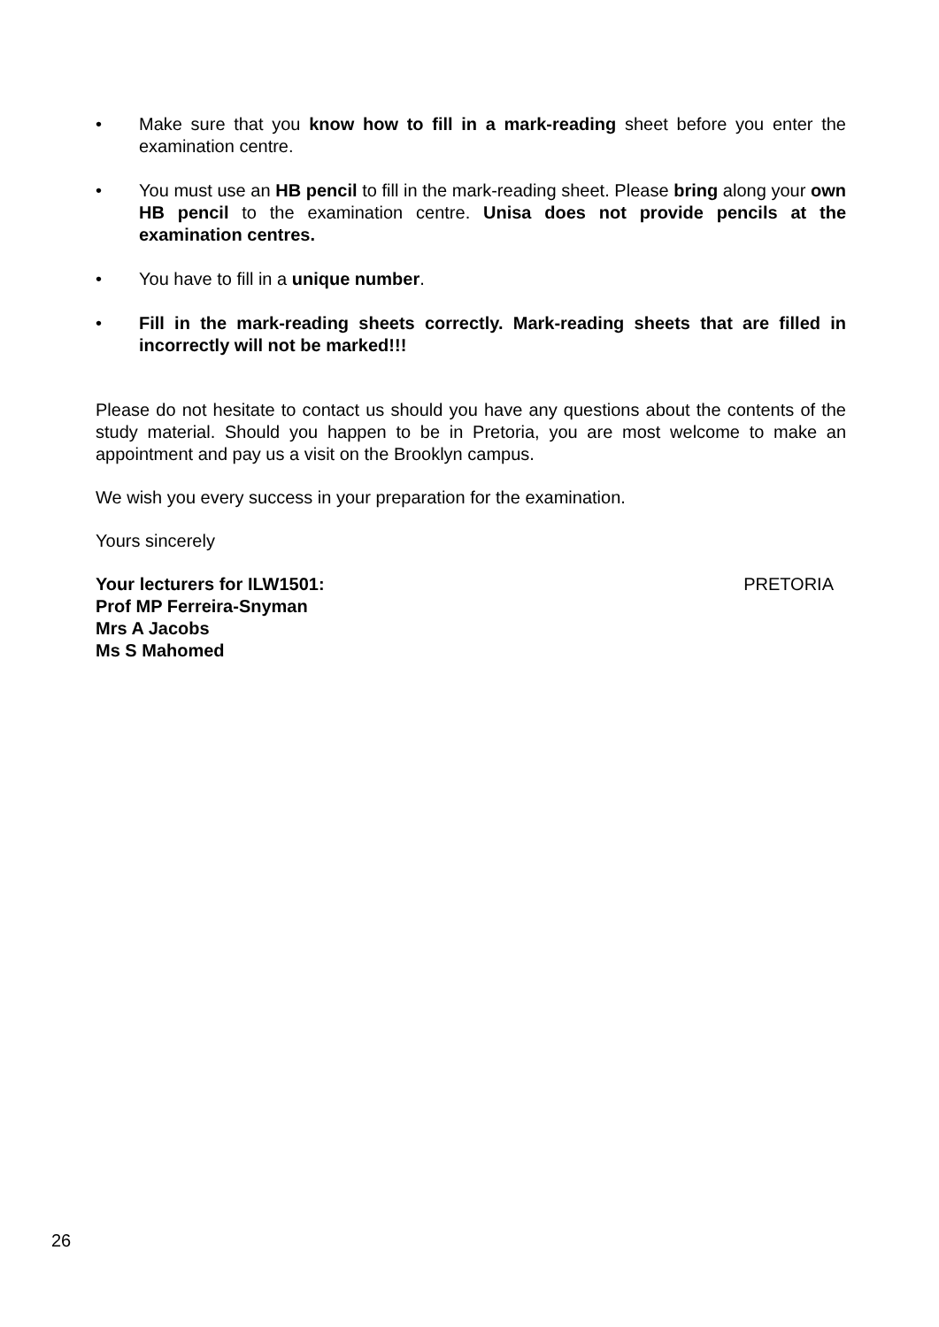• Make sure that you know how to fill in a mark-reading sheet before you enter the examination centre.
• You must use an HB pencil to fill in the mark-reading sheet. Please bring along your own HB pencil to the examination centre. Unisa does not provide pencils at the examination centres.
• You have to fill in a unique number.
• Fill in the mark-reading sheets correctly. Mark-reading sheets that are filled in incorrectly will not be marked!!!
Please do not hesitate to contact us should you have any questions about the contents of the study material. Should you happen to be in Pretoria, you are most welcome to make an appointment and pay us a visit on the Brooklyn campus.
We wish you every success in your preparation for the examination.
Yours sincerely
Your lecturers for ILW1501: PRETORIA
Prof MP Ferreira-Snyman
Mrs A Jacobs
Ms S Mahomed
26